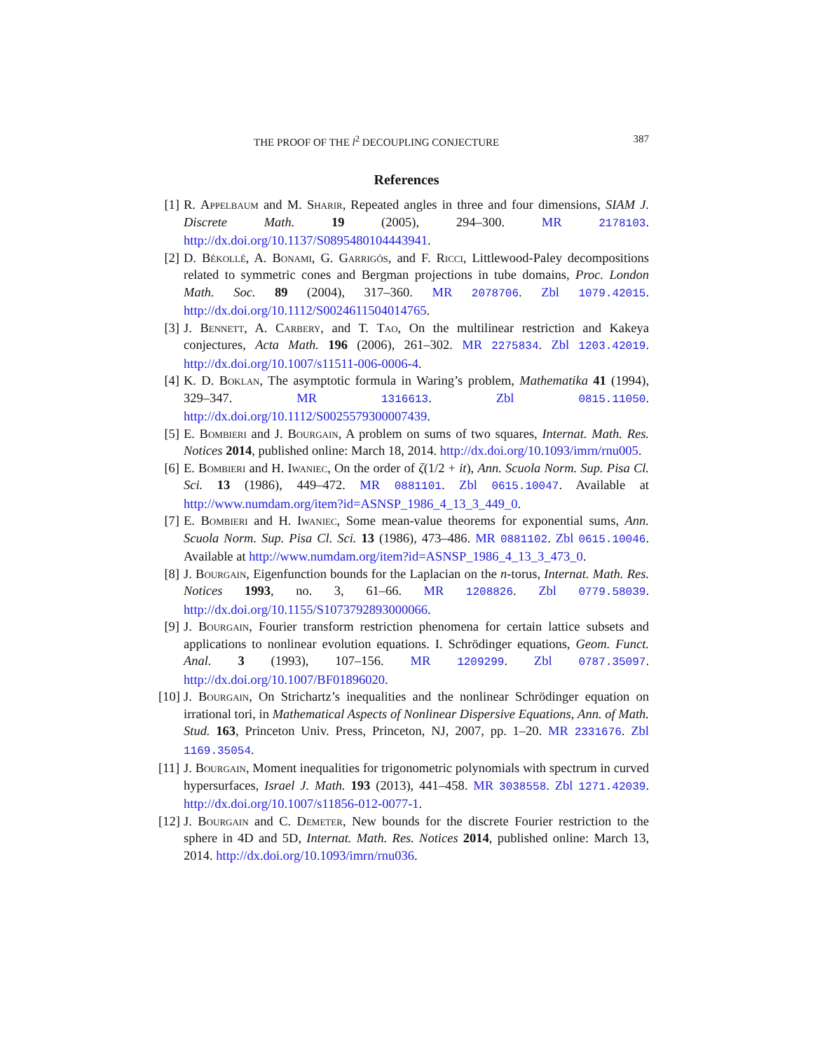THE PROOF OF THE l<sup>2</sup> DECOUPLING CONJECTURE 387
References
[1] R. Appelbaum and M. Sharir, Repeated angles in three and four dimensions, SIAM J. Discrete Math. 19 (2005), 294–300. MR 2178103. http://dx.doi.org/10.1137/S0895480104443941.
[2] D. Békollé, A. Bonami, G. Garrigós, and F. Ricci, Littlewood-Paley decompositions related to symmetric cones and Bergman projections in tube domains, Proc. London Math. Soc. 89 (2004), 317–360. MR 2078706. Zbl 1079.42015. http://dx.doi.org/10.1112/S0024611504014765.
[3] J. Bennett, A. Carbery, and T. Tao, On the multilinear restriction and Kakeya conjectures, Acta Math. 196 (2006), 261–302. MR 2275834. Zbl 1203.42019. http://dx.doi.org/10.1007/s11511-006-0006-4.
[4] K. D. Boklan, The asymptotic formula in Waring’s problem, Mathematika 41 (1994), 329–347. MR 1316613. Zbl 0815.11050. http://dx.doi.org/10.1112/S0025579300007439.
[5] E. Bombieri and J. Bourgain, A problem on sums of two squares, Internat. Math. Res. Notices 2014, published online: March 18, 2014. http://dx.doi.org/10.1093/imrn/rnu005.
[6] E. Bombieri and H. Iwaniec, On the order of ζ(1/2 + it), Ann. Scuola Norm. Sup. Pisa Cl. Sci. 13 (1986), 449–472. MR 0881101. Zbl 0615.10047. Available at http://www.numdam.org/item?id=ASNSP_1986_4_13_3_449_0.
[7] E. Bombieri and H. Iwaniec, Some mean-value theorems for exponential sums, Ann. Scuola Norm. Sup. Pisa Cl. Sci. 13 (1986), 473–486. MR 0881102. Zbl 0615.10046. Available at http://www.numdam.org/item?id=ASNSP_1986_4_13_3_473_0.
[8] J. Bourgain, Eigenfunction bounds for the Laplacian on the n-torus, Internat. Math. Res. Notices 1993, no. 3, 61–66. MR 1208826. Zbl 0779.58039. http://dx.doi.org/10.1155/S1073792893000066.
[9] J. Bourgain, Fourier transform restriction phenomena for certain lattice subsets and applications to nonlinear evolution equations. I. Schrödinger equations, Geom. Funct. Anal. 3 (1993), 107–156. MR 1209299. Zbl 0787.35097. http://dx.doi.org/10.1007/BF01896020.
[10] J. Bourgain, On Strichartz’s inequalities and the nonlinear Schrödinger equation on irrational tori, in Mathematical Aspects of Nonlinear Dispersive Equations, Ann. of Math. Stud. 163, Princeton Univ. Press, Princeton, NJ, 2007, pp. 1–20. MR 2331676. Zbl 1169.35054.
[11] J. Bourgain, Moment inequalities for trigonometric polynomials with spectrum in curved hypersurfaces, Israel J. Math. 193 (2013), 441–458. MR 3038558. Zbl 1271.42039. http://dx.doi.org/10.1007/s11856-012-0077-1.
[12] J. Bourgain and C. Demeter, New bounds for the discrete Fourier restriction to the sphere in 4D and 5D, Internat. Math. Res. Notices 2014, published online: March 13, 2014. http://dx.doi.org/10.1093/imrn/rnu036.